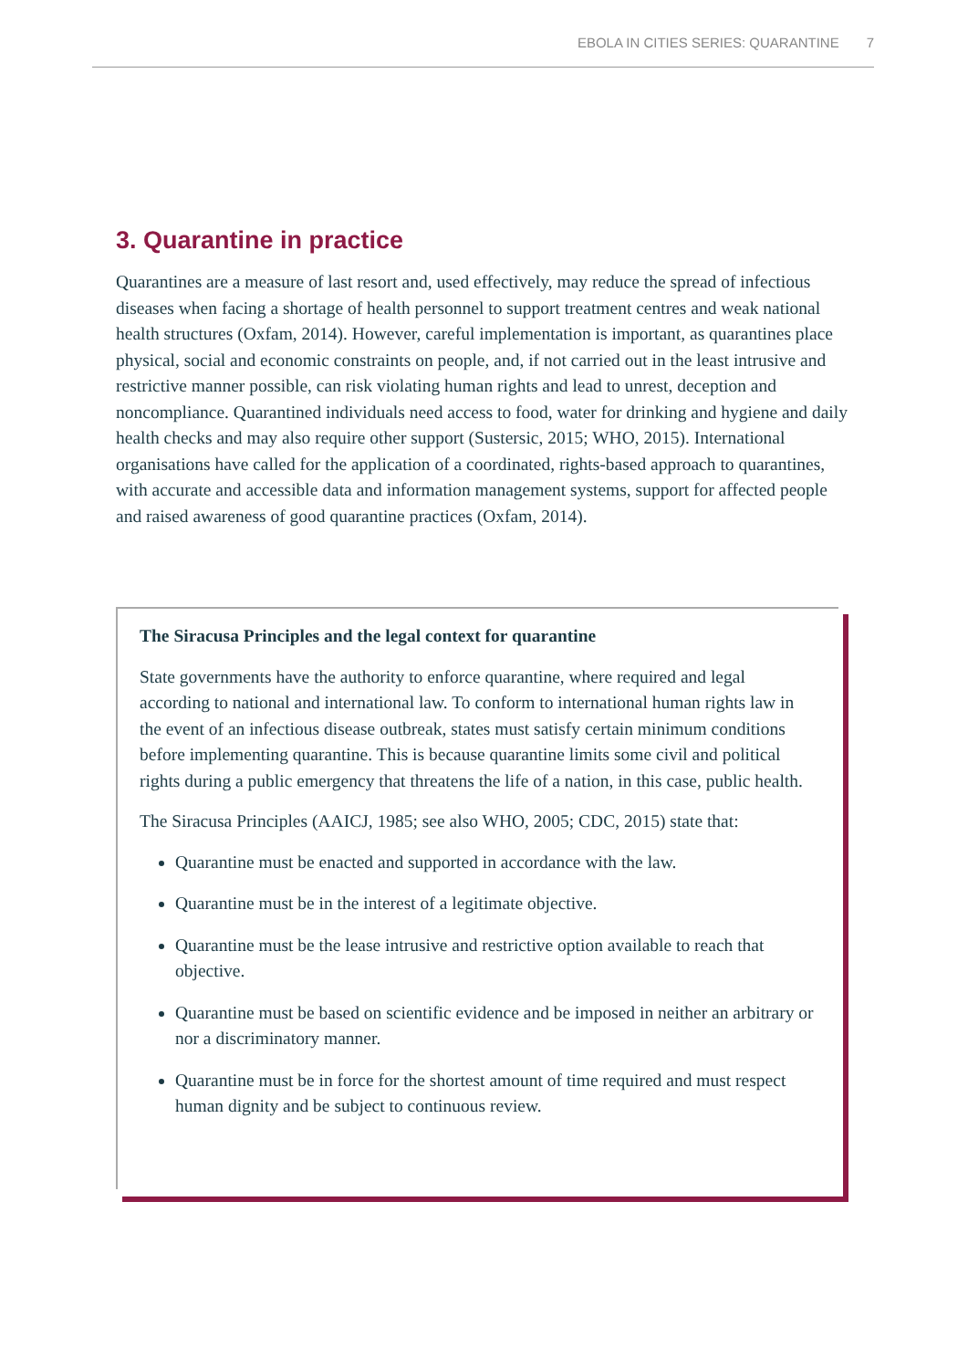EBOLA IN CITIES SERIES: QUARANTINE 7
3. Quarantine in practice
Quarantines are a measure of last resort and, used effectively, may reduce the spread of infectious diseases when facing a shortage of health personnel to support treatment centres and weak national health structures (Oxfam, 2014). However, careful implementation is important, as quarantines place physical, social and economic constraints on people, and, if not carried out in the least intrusive and restrictive manner possible, can risk violating human rights and lead to unrest, deception and noncompliance. Quarantined individuals need access to food, water for drinking and hygiene and daily health checks and may also require other support (Sustersic, 2015; WHO, 2015). International organisations have called for the application of a coordinated, rights-based approach to quarantines, with accurate and accessible data and information management systems, support for affected people and raised awareness of good quarantine practices (Oxfam, 2014).
The Siracusa Principles and the legal context for quarantine
State governments have the authority to enforce quarantine, where required and legal according to national and international law. To conform to international human rights law in the event of an infectious disease outbreak, states must satisfy certain minimum conditions before implementing quarantine. This is because quarantine limits some civil and political rights during a public emergency that threatens the life of a nation, in this case, public health.
The Siracusa Principles (AAICJ, 1985; see also WHO, 2005; CDC, 2015) state that:
Quarantine must be enacted and supported in accordance with the law.
Quarantine must be in the interest of a legitimate objective.
Quarantine must be the lease intrusive and restrictive option available to reach that objective.
Quarantine must be based on scientific evidence and be imposed in neither an arbitrary or nor a discriminatory manner.
Quarantine must be in force for the shortest amount of time required and must respect human dignity and be subject to continuous review.